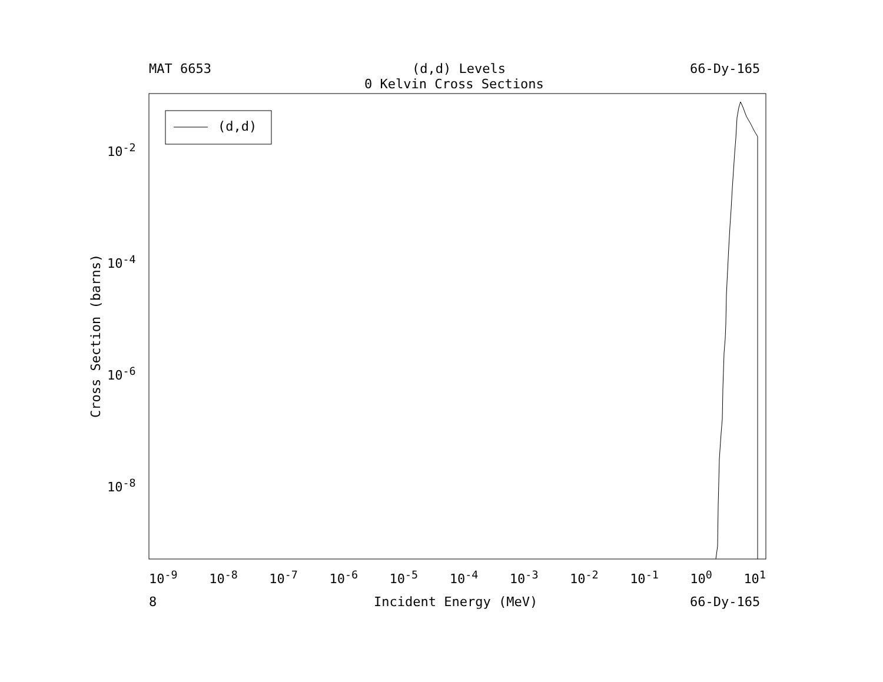MAT 6653 (d,d) Levels 66-Dy-165
0 Kelvin Cross Sections
(d,d)
10<sup>-2</sup>
10<sup>-4</sup>
10<sup>-6</sup>
10<sup>-8</sup>
Cross Section (barns)
10<sup>-9</sup> 10<sup>-8</sup> 10<sup>-7</sup> 10<sup>-6</sup> 10<sup>-5</sup> 10<sup>-4</sup> 10<sup>-3</sup> 10<sup>-2</sup> 10<sup>-1</sup> 10<sup>0</sup> 10<sup>1</sup>
8 Incident Energy (MeV) 66-Dy-165